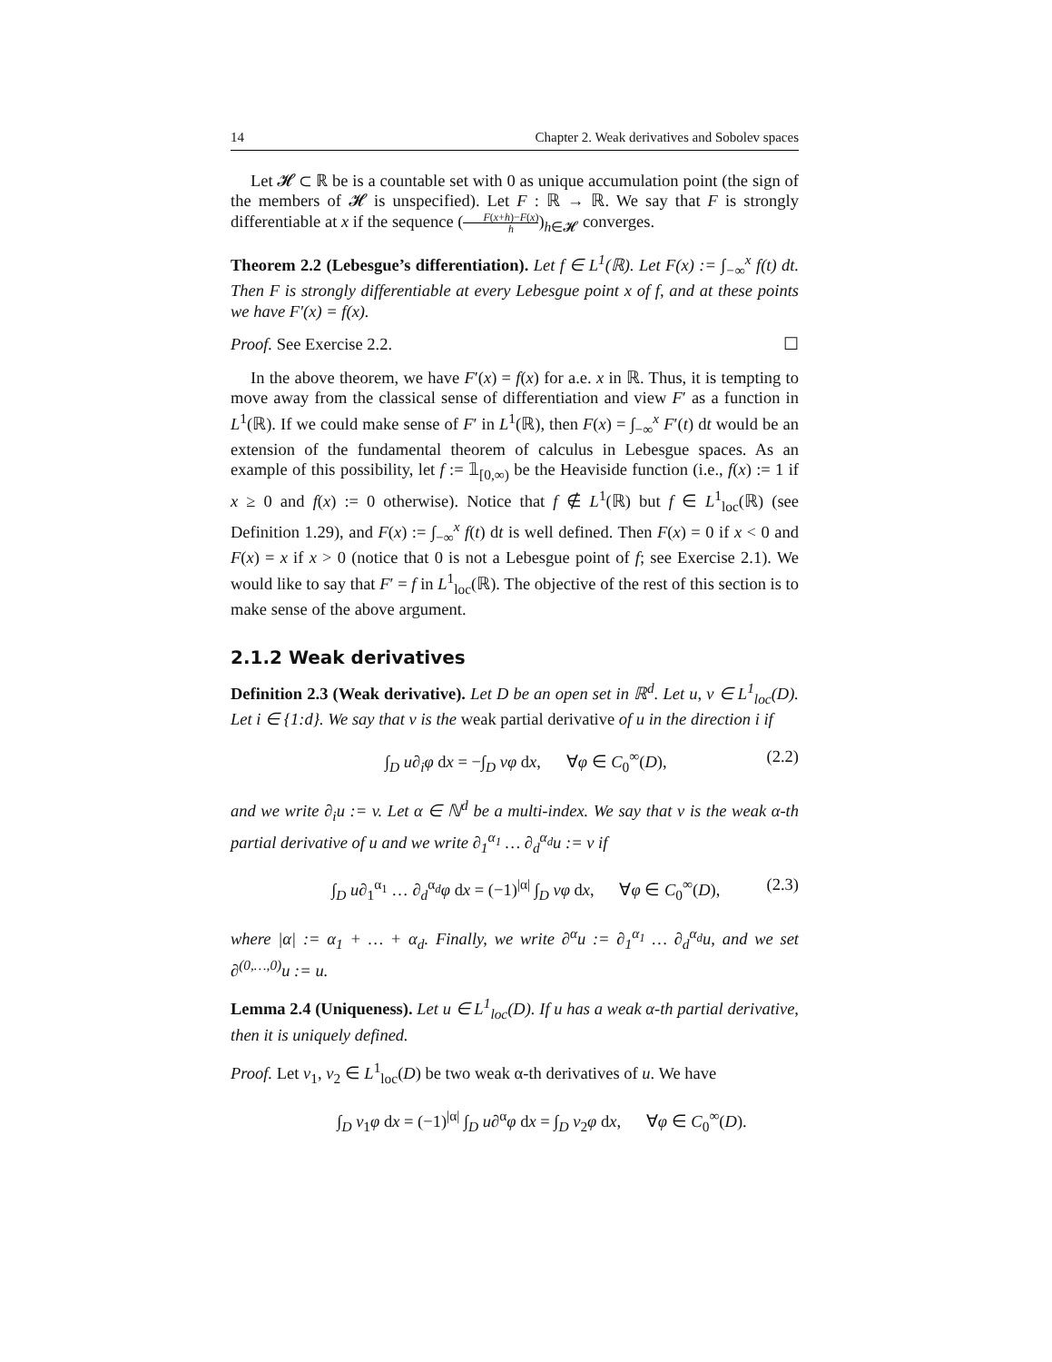14 Chapter 2. Weak derivatives and Sobolev spaces
Let 𝓗 ⊂ ℝ be is a countable set with 0 as unique accumulation point (the sign of the members of 𝓗 is unspecified). Let F : ℝ → ℝ. We say that F is strongly differentiable at x if the sequence (F(x+h)−F(x) h)<sub>h∈𝓗</sub> converges.
Theorem 2.2 (Lebesgue’s differentiation). Let f ∈ L<sup>1</sup>(ℝ). Let F(x) := ∫<sub>−∞</sub><sup>x</sup> f(t) dt. Then F is strongly differentiable at every Lebesgue point x of f, and at these points we have F′(x) = f(x).
Proof. See Exercise 2.2. ☐
In the above theorem, we have F′(x) = f(x) for a.e. x in ℝ. Thus, it is tempting to move away from the classical sense of differentiation and view F′ as a function in L<sup>1</sup>(ℝ). If we could make sense of F′ in L<sup>1</sup>(ℝ), then F(x) = ∫<sub>−∞</sub><sup>x</sup> F′(t) dt would be an extension of the fundamental theorem of calculus in Lebesgue spaces. As an example of this possibility, let f := 𝟙<sub>[0,∞)</sub> be the Heaviside function (i.e., f(x) := 1 if x ≥ 0 and f(x) := 0 otherwise). Notice that f ∉ L<sup>1</sup>(ℝ) but f ∈ L<sup>1</sup><sub>loc</sub>(ℝ) (see Definition 1.29), and F(x) := ∫<sub>−∞</sub><sup>x</sup> f(t) dt is well defined. Then F(x) = 0 if x < 0 and F(x) = x if x > 0 (notice that 0 is not a Lebesgue point of f; see Exercise 2.1). We would like to say that F′ = f in L<sup>1</sup><sub>loc</sub>(ℝ). The objective of the rest of this section is to make sense of the above argument.
2.1.2 Weak derivatives
Definition 2.3 (Weak derivative). Let D be an open set in ℝ<sup>d</sup>. Let u, v ∈ L<sup>1</sup><sub>loc</sub>(D). Let i ∈ {1:d}. We say that v is the weak partial derivative of u in the direction i if
∫<sub>D</sub> u∂<sub>i</sub>φ dx = −∫<sub>D</sub> vφ dx, ∀φ ∈ C<sub>0</sub><sup>∞</sup>(D), (2.2)
and we write ∂<sub>i</sub>u := v. Let α ∈ ℕ<sup>d</sup> be a multi-index. We say that v is the weak α-th partial derivative of u and we write ∂<sub>1</sub><sup>α<sub>1</sub></sup> … ∂<sub>d</sub><sup>α<sub>d</sub></sup>u := v if
∫<sub>D</sub> u∂<sub>1</sub><sup>α<sub>1</sub></sup> … ∂<sub>d</sub><sup>α<sub>d</sub></sup>φ dx = (−1)<sup>|α|</sup> ∫<sub>D</sub> vφ dx, ∀φ ∈ C<sub>0</sub><sup>∞</sup>(D), (2.3)
where |α| := α<sub>1</sub> + … + α<sub>d</sub>. Finally, we write ∂<sup>α</sup>u := ∂<sub>1</sub><sup>α<sub>1</sub></sup> … ∂<sub>d</sub><sup>α<sub>d</sub></sup>u, and we set ∂<sup>(0,…,0)</sup>u := u.
Lemma 2.4 (Uniqueness). Let u ∈ L<sup>1</sup><sub>loc</sub>(D). If u has a weak α-th partial derivative, then it is uniquely defined.
Proof. Let v<sub>1</sub>, v<sub>2</sub> ∈ L<sup>1</sup><sub>loc</sub>(D) be two weak α-th derivatives of u. We have
∫<sub>D</sub> v<sub>1</sub>φ dx = (−1)<sup>|α|</sup> ∫<sub>D</sub> u∂<sup>α</sup>φ dx = ∫<sub>D</sub> v<sub>2</sub>φ dx, ∀φ ∈ C<sub>0</sub><sup>∞</sup>(D).